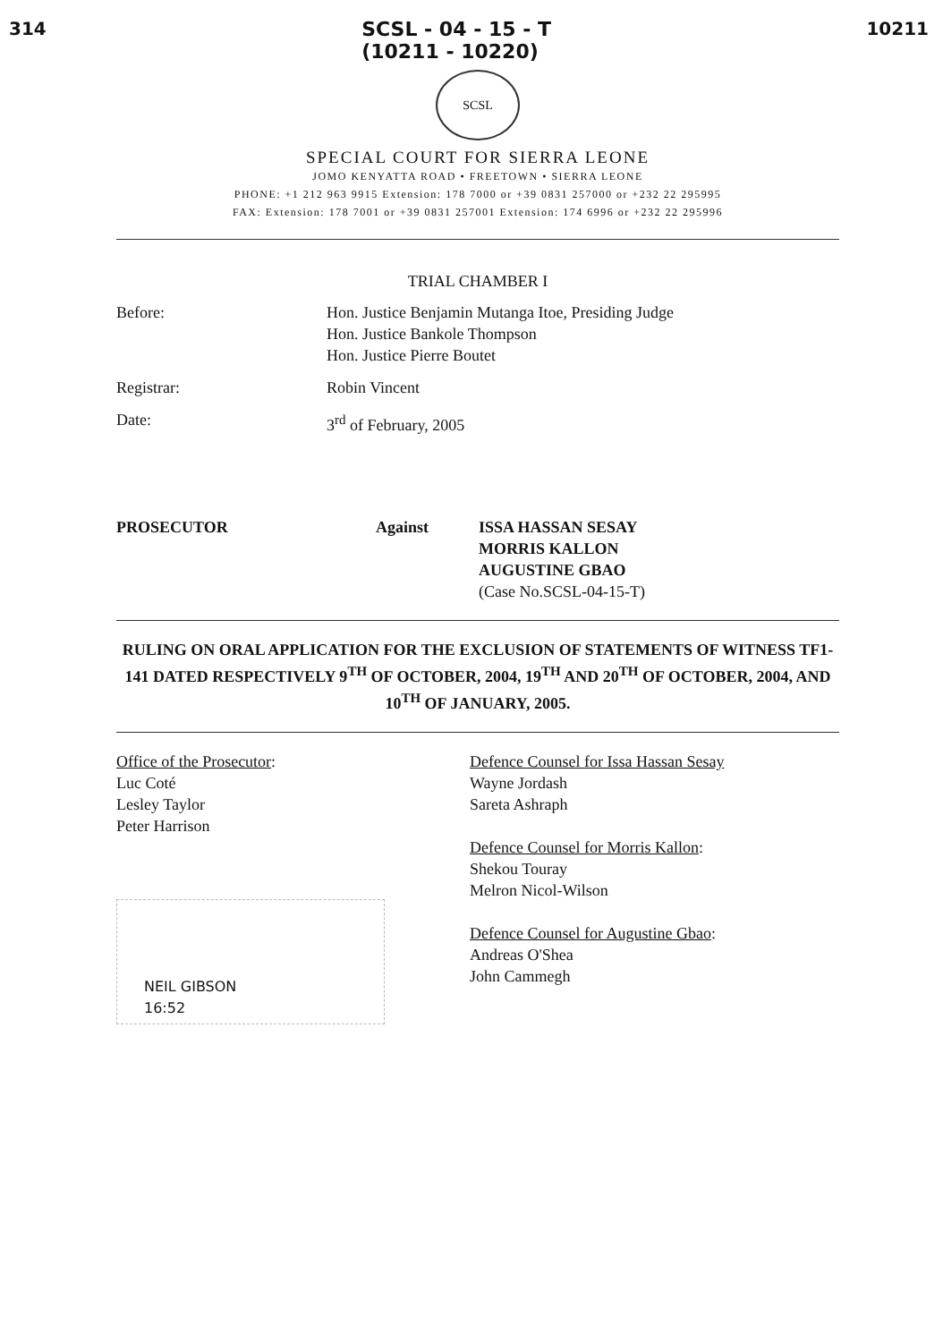314 SCSL - 04 - 15 - T
(10211 - 10220) 10211
SCSL
SPECIAL COURT FOR SIERRA LEONE
JOMO KENYATTA ROAD • FREETOWN • SIERRA LEONE
PHONE: +1 212 963 9915 Extension: 178 7000 or +39 0831 257000 or +232 22 295995
FAX: Extension: 178 7001 or +39 0831 257001 Extension: 174 6996 or +232 22 295996
TRIAL CHAMBER I
Before: Hon. Justice Benjamin Mutanga Itoe, Presiding Judge
Hon. Justice Bankole Thompson
Hon. Justice Pierre Boutet
Registrar: Robin Vincent
Date: 3<sup>rd</sup> of February, 2005
PROSECUTOR Against ISSA HASSAN SESAY
MORRIS KALLON
AUGUSTINE GBAO
(Case No.SCSL-04-15-T)
RULING ON ORAL APPLICATION FOR THE EXCLUSION OF STATEMENTS OF WITNESS TF1-141 DATED RESPECTIVELY 9<sup>TH</sup> OF OCTOBER, 2004, 19<sup>TH</sup> AND 20<sup>TH</sup> OF OCTOBER, 2004, AND 10<sup>TH</sup> OF JANUARY, 2005.
Office of the Prosecutor:
Luc Coté
Lesley Taylor
Peter Harrison
NEIL GIBSON
16:52
Defence Counsel for Issa Hassan Sesay
Wayne Jordash
Sareta Ashraph
Defence Counsel for Morris Kallon:
Shekou Touray
Melron Nicol-Wilson
Defence Counsel for Augustine Gbao:
Andreas O'Shea
John Cammegh